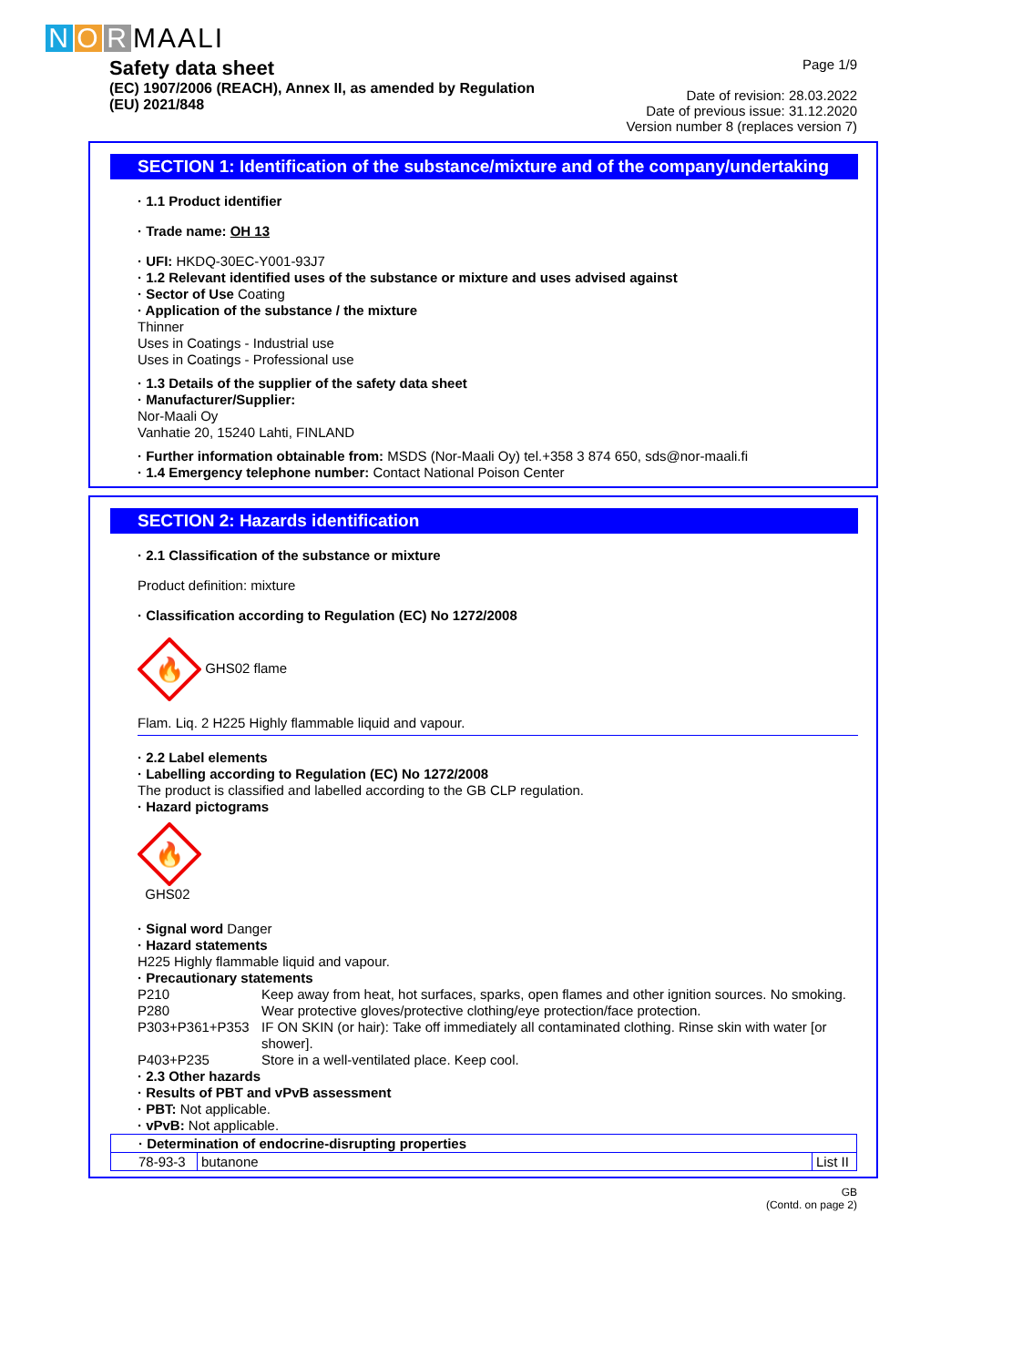N O R MAALI
Safety data sheet
(EC) 1907/2006 (REACH), Annex II, as amended by Regulation
(EU) 2021/848
Page 1/9
Date of revision: 28.03.2022
Date of previous issue: 31.12.2020
Version number 8 (replaces version 7)
SECTION 1: Identification of the substance/mixture and of the company/undertaking
· 1.1 Product identifier
· Trade name: OH 13
· UFI: HKDQ-30EC-Y001-93J7
· 1.2 Relevant identified uses of the substance or mixture and uses advised against
· Sector of Use Coating
· Application of the substance / the mixture
Thinner
Uses in Coatings - Industrial use
Uses in Coatings - Professional use
· 1.3 Details of the supplier of the safety data sheet
· Manufacturer/Supplier:
Nor-Maali Oy
Vanhatie 20, 15240 Lahti, FINLAND
· Further information obtainable from: MSDS (Nor-Maali Oy) tel.+358 3 874 650, sds@nor-maali.fi
· 1.4 Emergency telephone number: Contact National Poison Center
SECTION 2: Hazards identification
· 2.1 Classification of the substance or mixture
Product definition: mixture
· Classification according to Regulation (EC) No 1272/2008
🔥
GHS02 flame
Flam. Liq. 2 H225 Highly flammable liquid and vapour.
· 2.2 Label elements
· Labelling according to Regulation (EC) No 1272/2008
The product is classified and labelled according to the GB CLP regulation.
· Hazard pictograms
🔥
GHS02
· Signal word Danger
· Hazard statements
H225 Highly flammable liquid and vapour.
· Precautionary statements
P210 Keep away from heat, hot surfaces, sparks, open flames and other ignition sources. No smoking.
P280 Wear protective gloves/protective clothing/eye protection/face protection.
P303+P361+P353 IF ON SKIN (or hair): Take off immediately all contaminated clothing. Rinse skin with water [or shower].
P403+P235 Store in a well-ventilated place. Keep cool.
· 2.3 Other hazards
· Results of PBT and vPvB assessment
· PBT: Not applicable.
· vPvB: Not applicable.
| · Determination of endocrine-disrupting properties | | |
| 78-93-3 | butanone | List II |
GB
(Contd. on page 2)